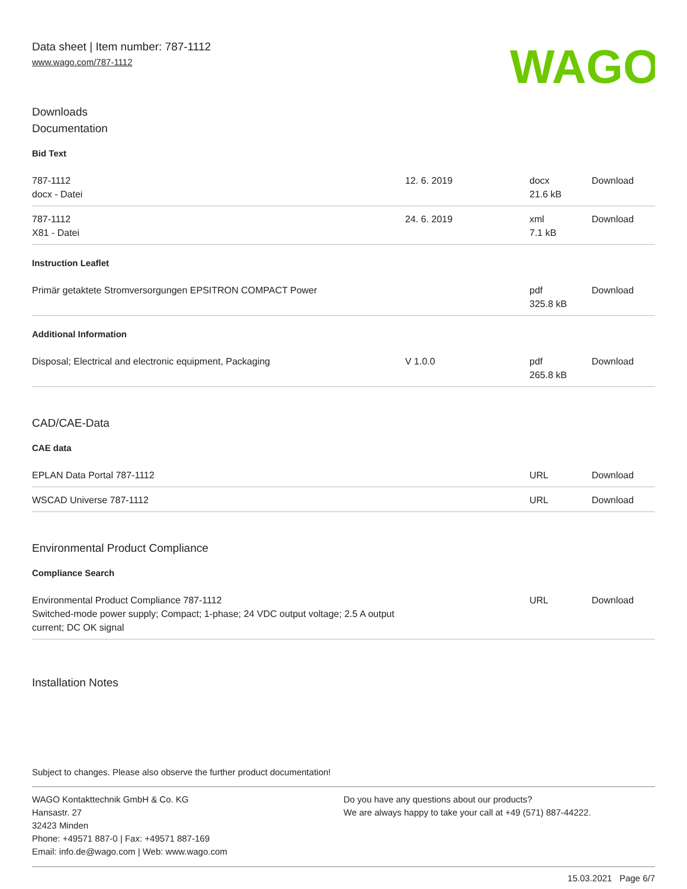Data sheet | Item number: 787-1112
www.wago.com/787-1112
WAGO
Downloads
Documentation
Bid Text
| 787-1112 docx - Datei | 12. 6. 2019 | docx 21.6 kB | Download |
| 787-1112 X81 - Datei | 24. 6. 2019 | xml 7.1 kB | Download |
Instruction Leaflet
| Primär getaktete Stromversorgungen EPSITRON COMPACT Power | | pdf 325.8 kB | Download |
Additional Information
| Disposal; Electrical and electronic equipment, Packaging | V 1.0.0 | pdf 265.8 kB | Download |
CAD/CAE-Data
CAE data
| EPLAN Data Portal 787-1112 | | URL | Download |
| WSCAD Universe 787-1112 | | URL | Download |
Environmental Product Compliance
Compliance Search
| Environmental Product Compliance 787-1112 Switched-mode power supply; Compact; 1-phase; 24 VDC output voltage; 2.5 A output current; DC OK signal | | URL | Download |
Installation Notes
Subject to changes. Please also observe the further product documentation!
WAGO Kontakttechnik GmbH & Co. KG
Hansastr. 27
32423 Minden
Phone: +49571 887-0 | Fax: +49571 887-169
Email: info.de@wago.com | Web: www.wago.com
Do you have any questions about our products?
We are always happy to take your call at +49 (571) 887-44222.
15.03.2021 Page 6/7